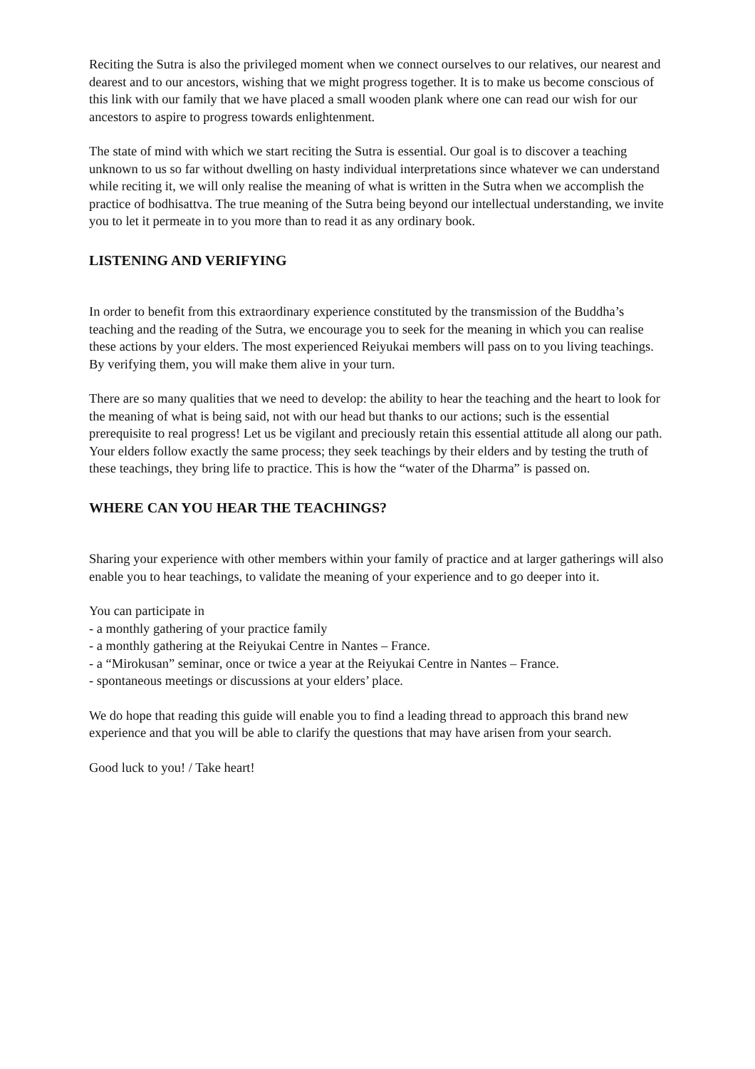Reciting the Sutra is also the privileged moment when we connect ourselves to our relatives, our nearest and dearest and to our ancestors, wishing that we might progress together. It is to make us become conscious of this link with our family that we have placed a small wooden plank where one can read our wish for our ancestors to aspire to progress towards enlightenment.
The state of mind with which we start reciting the Sutra is essential. Our goal is to discover a teaching unknown to us so far without dwelling on hasty individual interpretations since whatever we can understand while reciting it, we will only realise the meaning of what is written in the Sutra when we accomplish the practice of bodhisattva. The true meaning of the Sutra being beyond our intellectual understanding, we invite you to let it permeate in to you more than to read it as any ordinary book.
LISTENING AND VERIFYING
In order to benefit from this extraordinary experience constituted by the transmission of the Buddha’s teaching and the reading of the Sutra, we encourage you to seek for the meaning in which you can realise these actions by your elders. The most experienced Reiyukai members will pass on to you living teachings. By verifying them, you will make them alive in your turn.
There are so many qualities that we need to develop: the ability to hear the teaching and the heart to look for the meaning of what is being said, not with our head but thanks to our actions; such is the essential prerequisite to real progress! Let us be vigilant and preciously retain this essential attitude all along our path. Your elders follow exactly the same process; they seek teachings by their elders and by testing the truth of these teachings, they bring life to practice. This is how the “water of the Dharma” is passed on.
WHERE CAN YOU HEAR THE TEACHINGS?
Sharing your experience with other members within your family of practice and at larger gatherings will also enable you to hear teachings, to validate the meaning of your experience and to go deeper into it.
You can participate in
- a monthly gathering of your practice family
- a monthly gathering at the Reiyukai Centre in Nantes – France.
- a “Mirokusan” seminar, once or twice a year at the Reiyukai Centre in Nantes – France.
- spontaneous meetings or discussions at your elders’ place.
We do hope that reading this guide will enable you to find a leading thread to approach this brand new experience and that you will be able to clarify the questions that may have arisen from your search.
Good luck to you! / Take heart!